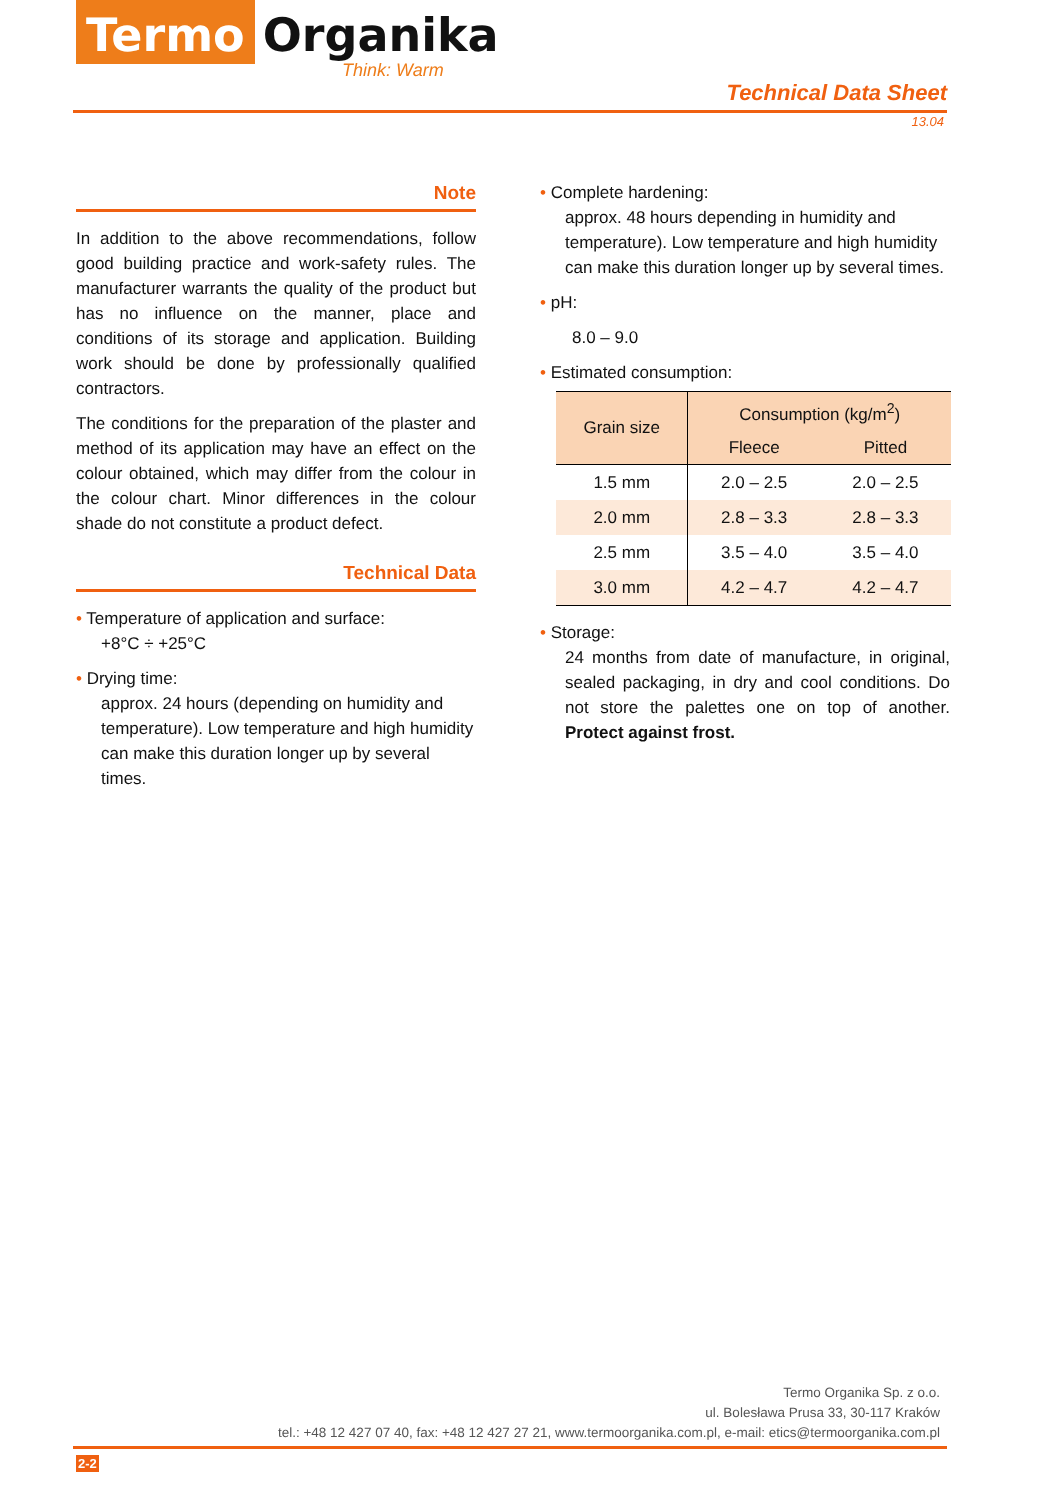Termo Organika
Think: Warm
Technical Data Sheet
13.04
Note
In addition to the above recommendations, follow good building practice and work-safety rules. The manufacturer warrants the quality of the product but has no influence on the manner, place and conditions of its storage and application. Building work should be done by professionally qualified contractors.
The conditions for the preparation of the plaster and method of its application may have an effect on the colour obtained, which may differ from the colour in the colour chart. Minor differences in the colour shade do not constitute a product defect.
Technical Data
• Temperature of application and surface:
+8°C ÷ +25°C
• Drying time:
approx. 24 hours (depending on humidity and temperature). Low temperature and high humidity can make this duration longer up by several times.
• Complete hardening:
approx. 48 hours depending in humidity and temperature). Low temperature and high humidity can make this duration longer up by several times.
• pH:
8.0 – 9.0
• Estimated consumption:
| Grain size | Consumption (kg/m<sup>2</sup>) | |
| --- | --- | --- |
| | Fleece | Pitted |
| 1.5 mm | 2.0 – 2.5 | 2.0 – 2.5 |
| 2.0 mm | 2.8 – 3.3 | 2.8 – 3.3 |
| 2.5 mm | 3.5 – 4.0 | 3.5 – 4.0 |
| 3.0 mm | 4.2 – 4.7 | 4.2 – 4.7 |
• Storage:
24 months from date of manufacture, in original, sealed packaging, in dry and cool conditions. Do not store the palettes one on top of another. Protect against frost.
Termo Organika Sp. z o.o.
ul. Bolesława Prusa 33, 30-117 Kraków
tel.: +48 12 427 07 40, fax: +48 12 427 27 21, www.termoorganika.com.pl, e-mail: etics@termoorganika.com.pl
2-2